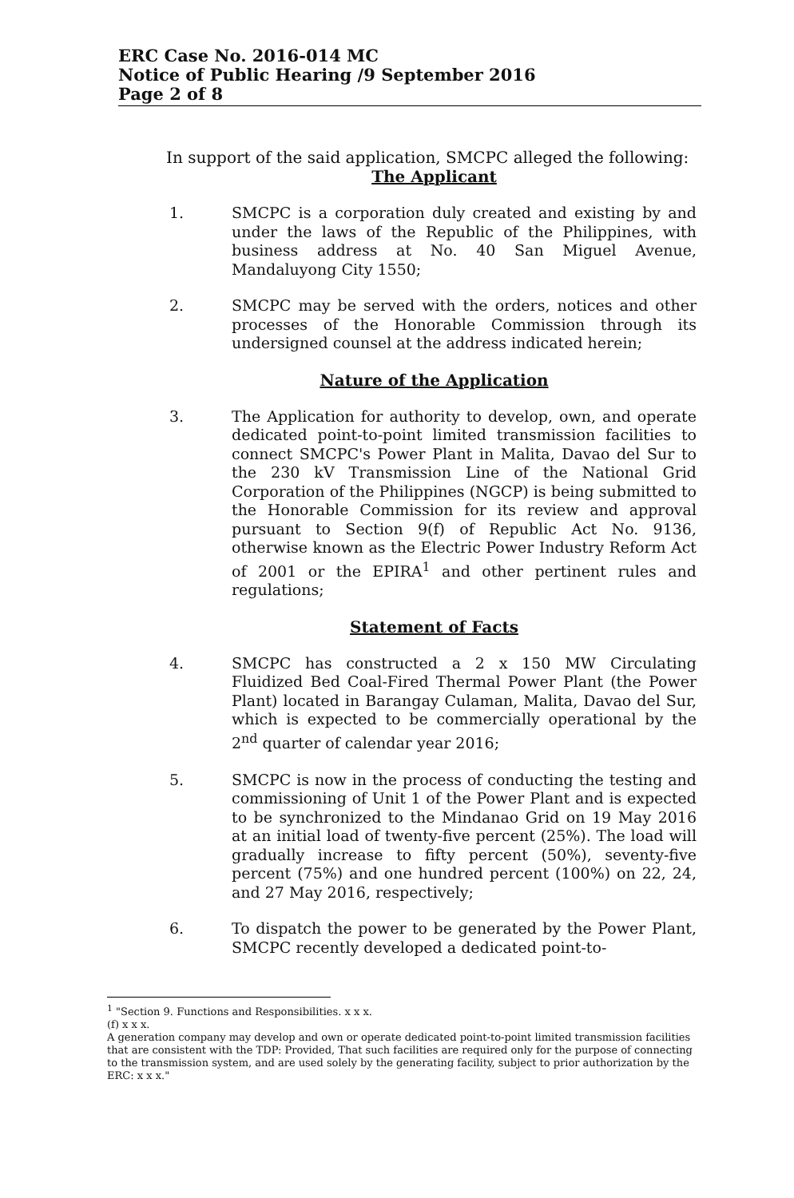ERC Case No. 2016-014 MC
Notice of Public Hearing /9 September 2016
Page 2 of 8
In support of the said application, SMCPC alleged the following:
The Applicant
1. SMCPC is a corporation duly created and existing by and under the laws of the Republic of the Philippines, with business address at No. 40 San Miguel Avenue, Mandaluyong City 1550;
2. SMCPC may be served with the orders, notices and other processes of the Honorable Commission through its undersigned counsel at the address indicated herein;
Nature of the Application
3. The Application for authority to develop, own, and operate dedicated point-to-point limited transmission facilities to connect SMCPC's Power Plant in Malita, Davao del Sur to the 230 kV Transmission Line of the National Grid Corporation of the Philippines (NGCP) is being submitted to the Honorable Commission for its review and approval pursuant to Section 9(f) of Republic Act No. 9136, otherwise known as the Electric Power Industry Reform Act of 2001 or the EPIRA<sup>1</sup> and other pertinent rules and regulations;
Statement of Facts
4. SMCPC has constructed a 2 x 150 MW Circulating Fluidized Bed Coal-Fired Thermal Power Plant (the Power Plant) located in Barangay Culaman, Malita, Davao del Sur, which is expected to be commercially operational by the 2<sup>nd</sup> quarter of calendar year 2016;
5. SMCPC is now in the process of conducting the testing and commissioning of Unit 1 of the Power Plant and is expected to be synchronized to the Mindanao Grid on 19 May 2016 at an initial load of twenty-five percent (25%). The load will gradually increase to fifty percent (50%), seventy-five percent (75%) and one hundred percent (100%) on 22, 24, and 27 May 2016, respectively;
6. To dispatch the power to be generated by the Power Plant, SMCPC recently developed a dedicated point-to-
<sup>1</sup> "Section 9. Functions and Responsibilities. x x x.
(f) x x x.
A generation company may develop and own or operate dedicated point-to-point limited transmission facilities that are consistent with the TDP: Provided, That such facilities are required only for the purpose of connecting to the transmission system, and are used solely by the generating facility, subject to prior authorization by the ERC: x x x."